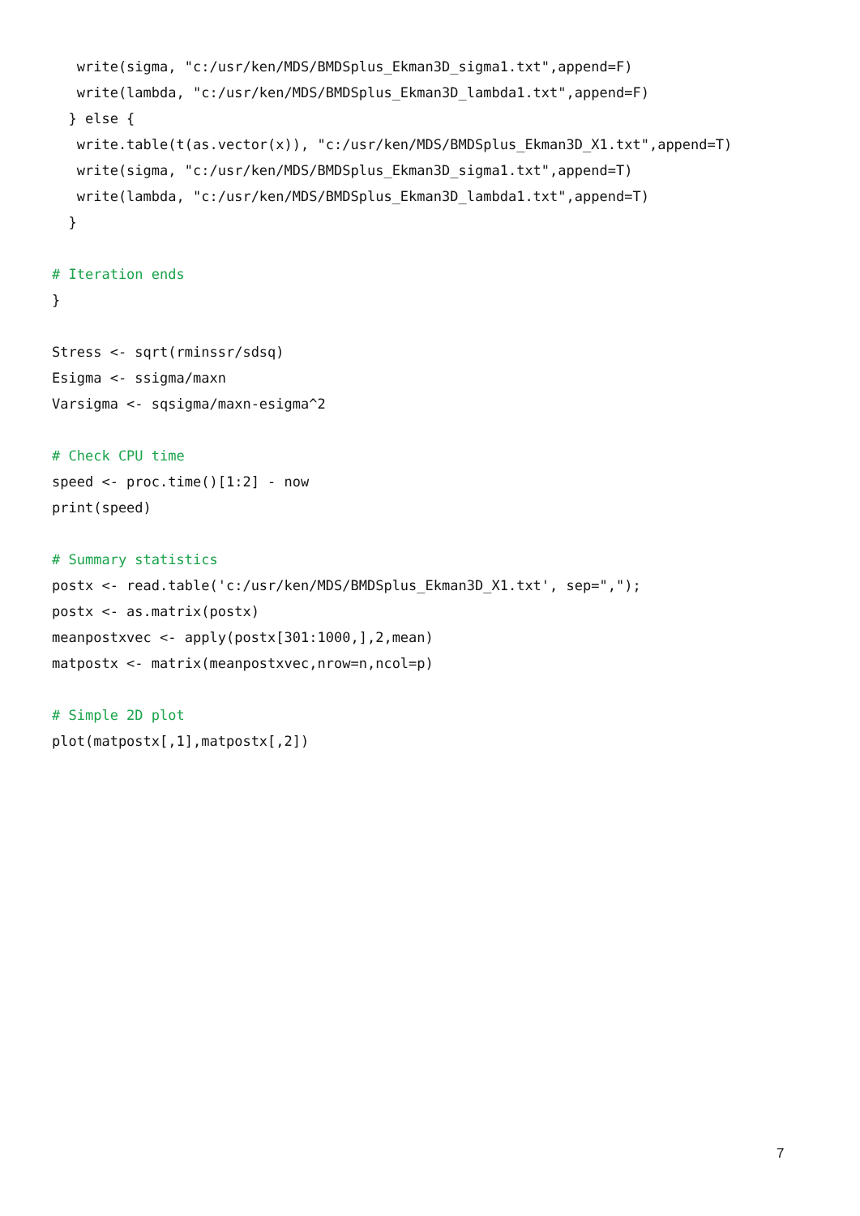write(sigma, "c:/usr/ken/MDS/BMDSplus_Ekman3D_sigma1.txt",append=F)
write(lambda, "c:/usr/ken/MDS/BMDSplus_Ekman3D_lambda1.txt",append=F)
} else {
write.table(t(as.vector(x)), "c:/usr/ken/MDS/BMDSplus_Ekman3D_X1.txt",append=T)
write(sigma, "c:/usr/ken/MDS/BMDSplus_Ekman3D_sigma1.txt",append=T)
write(lambda, "c:/usr/ken/MDS/BMDSplus_Ekman3D_lambda1.txt",append=T)
}
# Iteration ends
}
Stress <- sqrt(rminssr/sdsq)
Esigma <- ssigma/maxn
Varsigma <- sqsigma/maxn-esigma^2
# Check CPU time
speed <- proc.time()[1:2] - now
print(speed)
# Summary statistics
postx <- read.table('c:/usr/ken/MDS/BMDSplus_Ekman3D_X1.txt', sep=",");
postx <- as.matrix(postx)
meanpostxvec <- apply(postx[301:1000,],2,mean)
matpostx <- matrix(meanpostxvec,nrow=n,ncol=p)
# Simple 2D plot
plot(matpostx[,1],matpostx[,2])
7